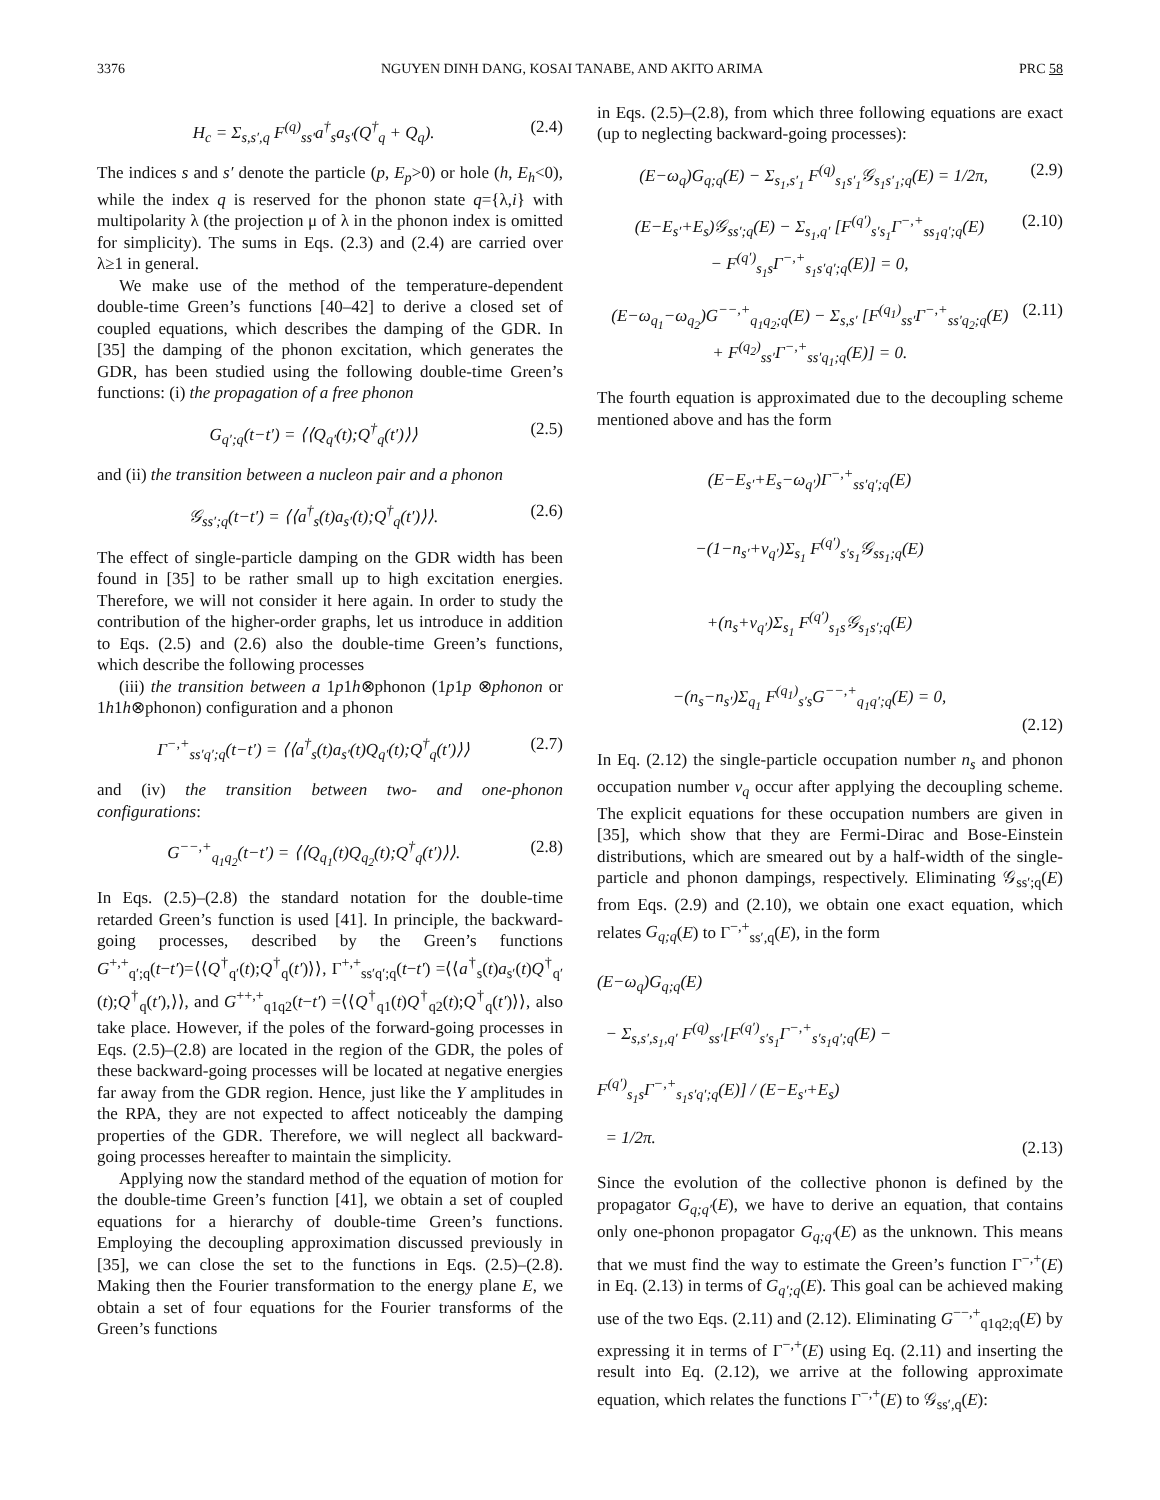3376 NGUYEN DINH DANG, KOSAI TANABE, AND AKITO ARIMA PRC 58
H<sub>c</sub> = Σ<sub>s,s′,q</sub> F<sup>(q)</sup><sub>ss′</sub>a<sup>†</sup><sub>s</sub>a<sub>s′</sub>(Q<sup>†</sup><sub>q</sub> + Q<sub>q</sub>). (2.4)
The indices s and s′ denote the particle (p, E<sub>p</sub>>0) or hole (h, E<sub>h</sub><0), while the index q is reserved for the phonon state q={λ,i} with multipolarity λ (the projection μ of λ in the phonon index is omitted for simplicity). The sums in Eqs. (2.3) and (2.4) are carried over λ≥1 in general.
We make use of the method of the temperature-dependent double-time Green’s functions [40–42] to derive a closed set of coupled equations, which describes the damping of the GDR. In [35] the damping of the phonon excitation, which generates the GDR, has been studied using the following double-time Green’s functions: (i) the propagation of a free phonon
G<sub>q′;q</sub>(t−t′) = ⟨⟨Q<sub>q′</sub>(t);Q<sup>†</sup><sub>q</sub>(t′)⟩⟩ (2.5)
and (ii) the transition between a nucleon pair and a phonon
𝒢<sub>ss′;q</sub>(t−t′) = ⟨⟨a<sup>†</sup><sub>s</sub>(t)a<sub>s′</sub>(t);Q<sup>†</sup><sub>q</sub>(t′)⟩⟩. (2.6)
The effect of single-particle damping on the GDR width has been found in [35] to be rather small up to high excitation energies. Therefore, we will not consider it here again. In order to study the contribution of the higher-order graphs, let us introduce in addition to Eqs. (2.5) and (2.6) also the double-time Green’s functions, which describe the following processes
(iii) the transition between a 1p1h⊗phonon (1p1p ⊗phonon or 1h1h⊗phonon) configuration and a phonon
Γ<sup>−,+</sup><sub>ss′q′;q</sub>(t−t′) = ⟨⟨a<sup>†</sup><sub>s</sub>(t)a<sub>s′</sub>(t)Q<sub>q′</sub>(t);Q<sup>†</sup><sub>q</sub>(t′)⟩⟩ (2.7)
and (iv) the transition between two- and one-phonon configurations:
G<sup>−−,+</sup><sub>q<sub>1</sub>q<sub>2</sub></sub>(t−t′) = ⟨⟨Q<sub>q<sub>1</sub></sub>(t)Q<sub>q<sub>2</sub></sub>(t);Q<sup>†</sup><sub>q</sub>(t′)⟩⟩. (2.8)
In Eqs. (2.5)–(2.8) the standard notation for the double-time retarded Green’s function is used [41]. In principle, the backward-going processes, described by the Green’s functions G<sup>+,+</sup><sub>q′;q</sub>(t−t′)=⟨⟨Q<sup>†</sup><sub>q′</sub>(t);Q<sup>†</sup><sub>q</sub>(t′)⟩⟩, Γ<sup>+,+</sup><sub>ss′q′;q</sub>(t−t′) =⟨⟨a<sup>†</sup><sub>s</sub>(t)a<sub>s′</sub>(t)Q<sup>†</sup><sub>q′</sub>(t);Q<sup>†</sup><sub>q</sub>(t′),⟩⟩, and G<sup>++,+</sup><sub>q1q2</sub>(t−t′) =⟨⟨Q<sup>†</sup><sub>q1</sub>(t)Q<sup>†</sup><sub>q2</sub>(t);Q<sup>†</sup><sub>q</sub>(t′)⟩⟩, also take place. However, if the poles of the forward-going processes in Eqs. (2.5)–(2.8) are located in the region of the GDR, the poles of these backward-going processes will be located at negative energies far away from the GDR region. Hence, just like the Y amplitudes in the RPA, they are not expected to affect noticeably the damping properties of the GDR. Therefore, we will neglect all backward-going processes hereafter to maintain the simplicity.
Applying now the standard method of the equation of motion for the double-time Green’s function [41], we obtain a set of coupled equations for a hierarchy of double-time Green’s functions. Employing the decoupling approximation discussed previously in [35], we can close the set to the functions in Eqs. (2.5)–(2.8). Making then the Fourier transformation to the energy plane E, we obtain a set of four equations for the Fourier transforms of the Green’s functions
in Eqs. (2.5)–(2.8), from which three following equations are exact (up to neglecting backward-going processes):
(E−ω<sub>q</sub>)G<sub>q;q</sub>(E) − Σ<sub>s<sub>1</sub>,s′<sub>1</sub></sub> F<sup>(q)</sup><sub>s<sub>1</sub>s′<sub>1</sub></sub>𝒢<sub>s<sub>1</sub>s′<sub>1</sub>;q</sub>(E) = 1/2π, (2.9)
(E−E<sub>s′</sub>+E<sub>s</sub>)𝒢<sub>ss′;q</sub>(E) − Σ<sub>s<sub>1</sub>,q′</sub> [F<sup>(q′)</sup><sub>s′s<sub>1</sub></sub>Γ<sup>−,+</sup><sub>ss<sub>1</sub>q′;q</sub>(E)
− F<sup>(q′)</sup><sub>s<sub>1</sub>s</sub>Γ<sup>−,+</sup><sub>s<sub>1</sub>s′q′;q</sub>(E)] = 0, (2.10)
(E−ω<sub>q<sub>1</sub></sub>−ω<sub>q<sub>2</sub></sub>)G<sup>−−,+</sup><sub>q<sub>1</sub>q<sub>2</sub>;q</sub>(E) − Σ<sub>s,s′</sub> [F<sup>(q<sub>1</sub>)</sup><sub>ss′</sub>Γ<sup>−,+</sup><sub>ss′q<sub>2</sub>;q</sub>(E)
+ F<sup>(q<sub>2</sub>)</sup><sub>ss′</sub>Γ<sup>−,+</sup><sub>ss′q<sub>1</sub>;q</sub>(E)] = 0. (2.11)
The fourth equation is approximated due to the decoupling scheme mentioned above and has the form
(E−E<sub>s′</sub>+E<sub>s</sub>−ω<sub>q′</sub>)Γ<sup>−,+</sup><sub>ss′q′;q</sub>(E)
−(1−n<sub>s′</sub>+ν<sub>q′</sub>)Σ<sub>s<sub>1</sub></sub> F<sup>(q′)</sup><sub>s′s<sub>1</sub></sub>𝒢<sub>ss<sub>1</sub>;q</sub>(E)
+(n<sub>s</sub>+ν<sub>q′</sub>)Σ<sub>s<sub>1</sub></sub> F<sup>(q′)</sup><sub>s<sub>1</sub>s</sub>𝒢<sub>s<sub>1</sub>s′;q</sub>(E)
−(n<sub>s</sub>−n<sub>s′</sub>)Σ<sub>q<sub>1</sub></sub> F<sup>(q<sub>1</sub>)</sup><sub>s′s</sub>G<sup>−−,+</sup><sub>q<sub>1</sub>q′;q</sub>(E) = 0, (2.12)
In Eq. (2.12) the single-particle occupation number n<sub>s</sub> and phonon occupation number ν<sub>q</sub> occur after applying the decoupling scheme. The explicit equations for these occupation numbers are given in [35], which show that they are Fermi-Dirac and Bose-Einstein distributions, which are smeared out by a half-width of the single-particle and phonon dampings, respectively. Eliminating 𝒢<sub>ss′;q</sub>(E) from Eqs. (2.9) and (2.10), we obtain one exact equation, which relates G<sub>q;q</sub>(E) to Γ<sup>−,+</sup><sub>ss′,q</sub>(E), in the form
(E−ω<sub>q</sub>)G<sub>q;q</sub>(E)
− Σ<sub>s,s′,s<sub>1</sub>,q′</sub> F<sup>(q)</sup><sub>ss′</sub>[F<sup>(q′)</sup><sub>s′s<sub>1</sub></sub>Γ<sup>−,+</sup><sub>s′s<sub>1</sub>q′;q</sub>(E) − F<sup>(q′)</sup><sub>s<sub>1</sub>s</sub>Γ<sup>−,+</sup><sub>s<sub>1</sub>s′q′;q</sub>(E)] / (E−E<sub>s′</sub>+E<sub>s</sub>)
= 1/2π. (2.13)
Since the evolution of the collective phonon is defined by the propagator G<sub>q;q′</sub>(E), we have to derive an equation, that contains only one-phonon propagator G<sub>q;q′</sub>(E) as the unknown. This means that we must find the way to estimate the Green’s function Γ<sup>−,+</sup>(E) in Eq. (2.13) in terms of G<sub>q′;q</sub>(E). This goal can be achieved making use of the two Eqs. (2.11) and (2.12). Eliminating G<sup>−−,+</sup><sub>q1q2;q</sub>(E) by expressing it in terms of Γ<sup>−,+</sup>(E) using Eq. (2.11) and inserting the result into Eq. (2.12), we arrive at the following approximate equation, which relates the functions Γ<sup>−,+</sup>(E) to 𝒢<sub>ss′,q</sub>(E):